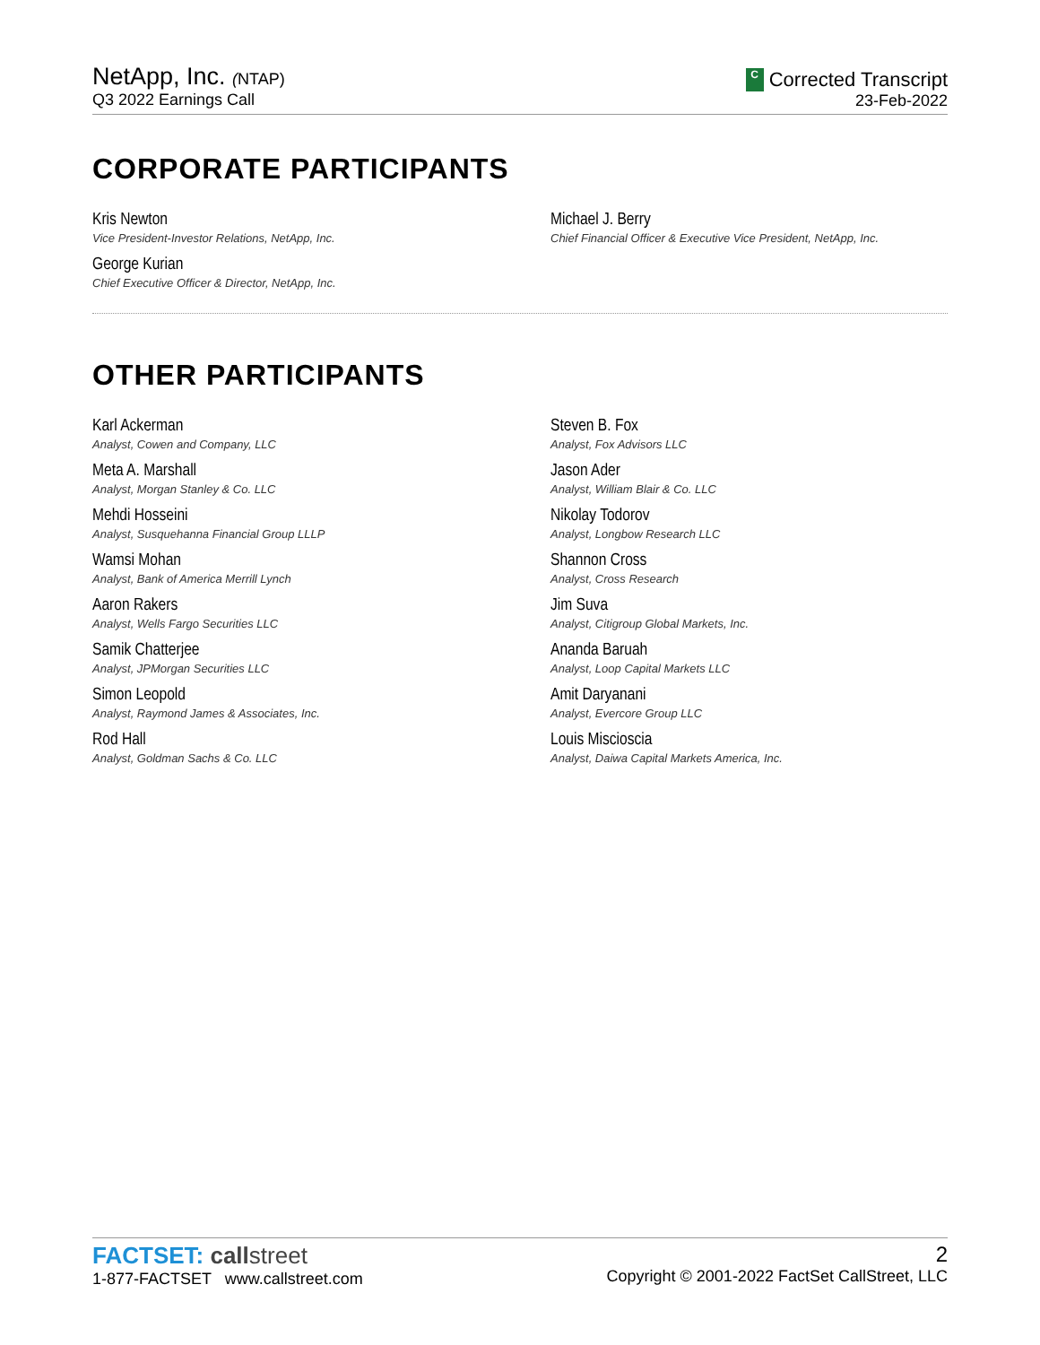NetApp, Inc. (NTAP)
Q3 2022 Earnings Call
C Corrected Transcript
23-Feb-2022
CORPORATE PARTICIPANTS
Kris Newton
Vice President-Investor Relations, NetApp, Inc.
George Kurian
Chief Executive Officer & Director, NetApp, Inc.
Michael J. Berry
Chief Financial Officer & Executive Vice President, NetApp, Inc.
OTHER PARTICIPANTS
Karl Ackerman
Analyst, Cowen and Company, LLC
Meta A. Marshall
Analyst, Morgan Stanley & Co. LLC
Mehdi Hosseini
Analyst, Susquehanna Financial Group LLLP
Wamsi Mohan
Analyst, Bank of America Merrill Lynch
Aaron Rakers
Analyst, Wells Fargo Securities LLC
Samik Chatterjee
Analyst, JPMorgan Securities LLC
Simon Leopold
Analyst, Raymond James & Associates, Inc.
Rod Hall
Analyst, Goldman Sachs & Co. LLC
Steven B. Fox
Analyst, Fox Advisors LLC
Jason Ader
Analyst, William Blair & Co. LLC
Nikolay Todorov
Analyst, Longbow Research LLC
Shannon Cross
Analyst, Cross Research
Jim Suva
Analyst, Citigroup Global Markets, Inc.
Ananda Baruah
Analyst, Loop Capital Markets LLC
Amit Daryanani
Analyst, Evercore Group LLC
Louis Miscioscia
Analyst, Daiwa Capital Markets America, Inc.
FACTSET: call street
1-877-FACTSET www.callstreet.com
2
Copyright © 2001-2022 FactSet CallStreet, LLC